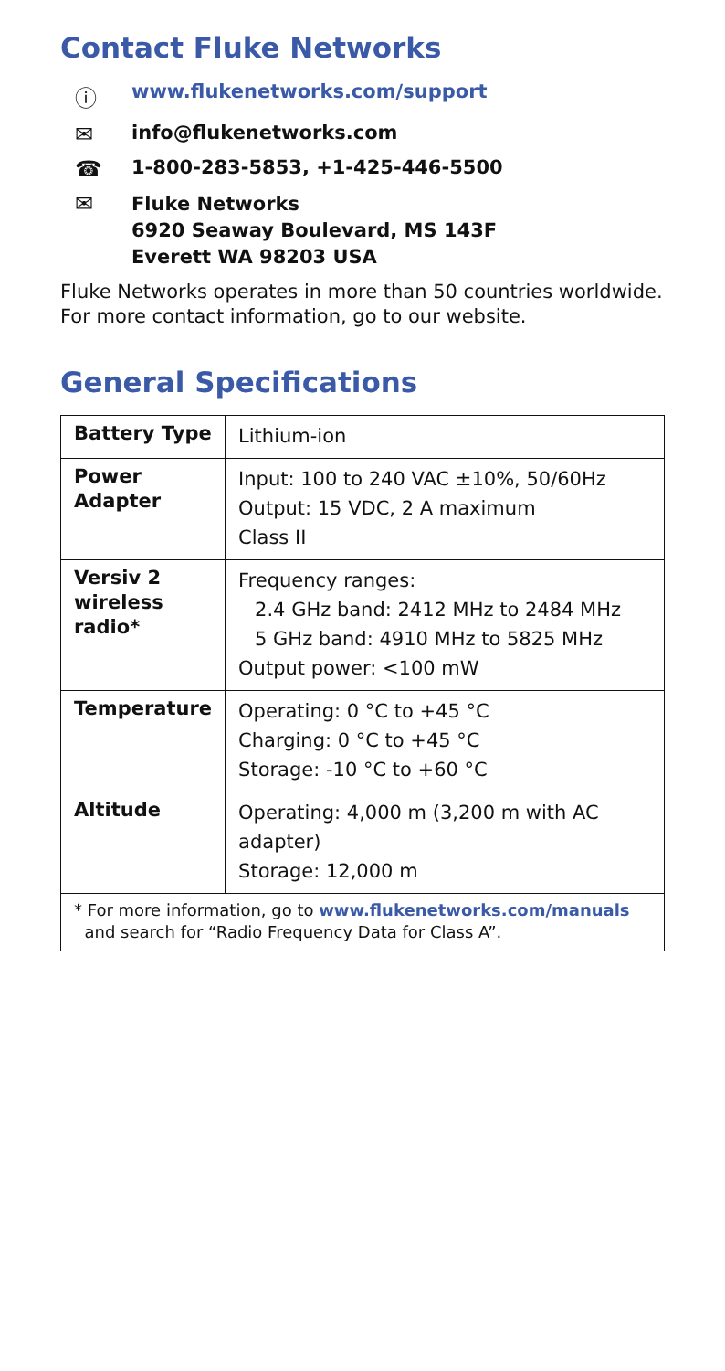Contact Fluke Networks
ⓘ www.flukenetworks.com/support
✉ info@flukenetworks.com
☎ 1-800-283-5853, +1-425-446-5500
✉ Fluke Networks
6920 Seaway Boulevard, MS 143F
Everett WA 98203 USA
Fluke Networks operates in more than 50 countries worldwide.
For more contact information, go to our website.
General Specifications
| Battery Type | Lithium-ion |
| Power Adapter | Input: 100 to 240 VAC ±10%, 50/60Hz Output: 15 VDC, 2 A maximum Class II |
| Versiv 2 wireless radio* | Frequency ranges: 2.4 GHz band: 2412 MHz to 2484 MHz 5 GHz band: 4910 MHz to 5825 MHz Output power: <100 mW |
| Temperature | Operating: 0 °C to +45 °C Charging: 0 °C to +45 °C Storage: -10 °C to +60 °C |
| Altitude | Operating: 4,000 m (3,200 m with AC adapter) Storage: 12,000 m |
| * For more information, go to www.flukenetworks.com/manuals and search for “Radio Frequency Data for Class A”. | |